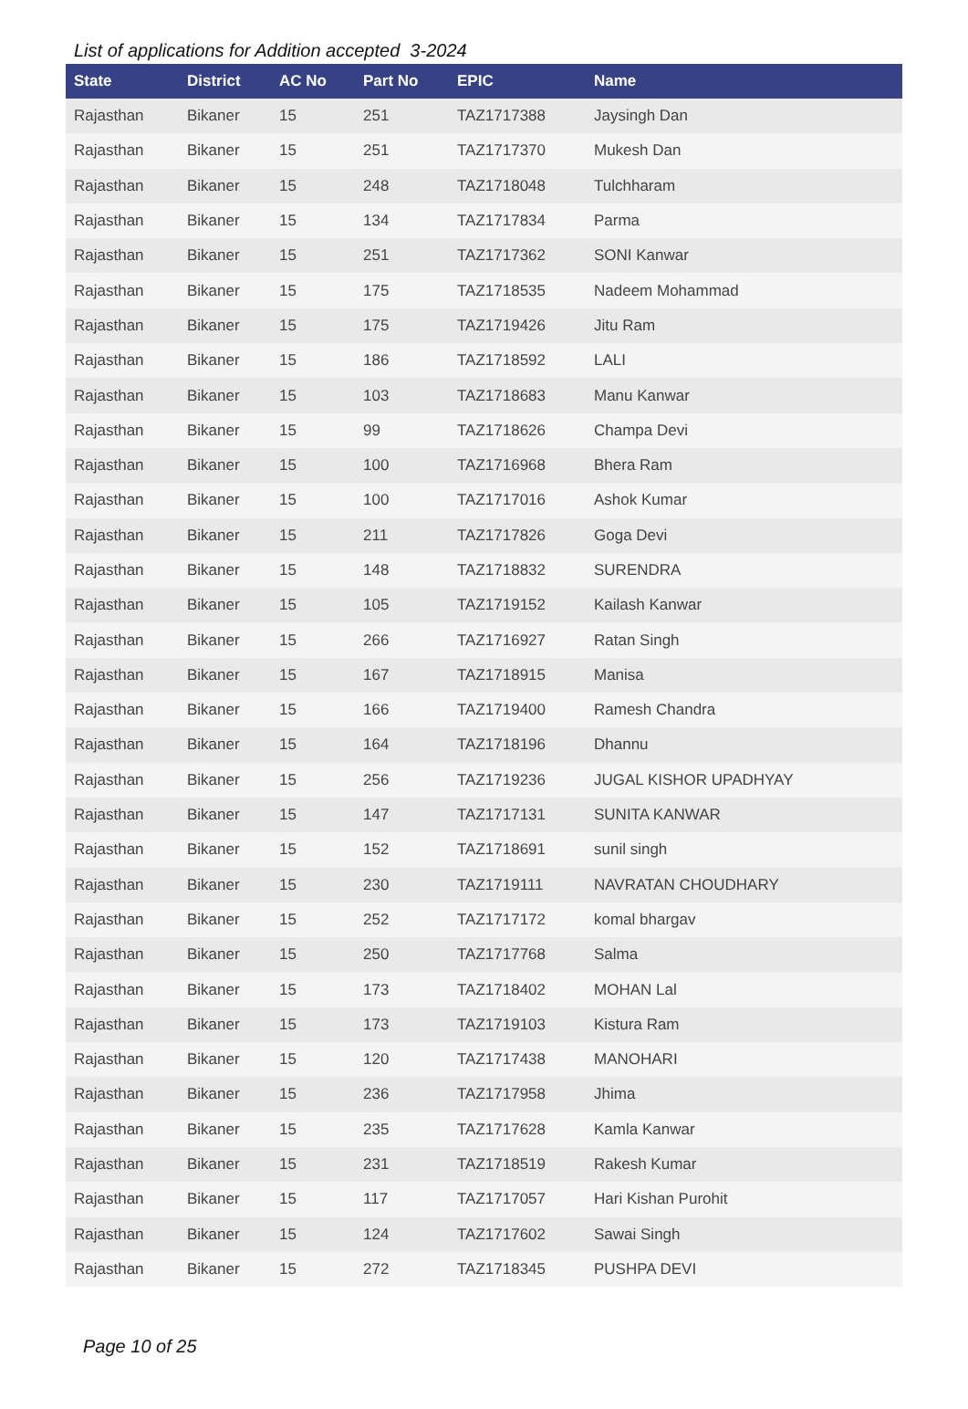List of applications for Addition accepted 3-2024
| State | District | AC No | Part No | EPIC | Name |
| --- | --- | --- | --- | --- | --- |
| Rajasthan | Bikaner | 15 | 251 | TAZ1717388 | Jaysingh Dan |
| Rajasthan | Bikaner | 15 | 251 | TAZ1717370 | Mukesh Dan |
| Rajasthan | Bikaner | 15 | 248 | TAZ1718048 | Tulchharam |
| Rajasthan | Bikaner | 15 | 134 | TAZ1717834 | Parma |
| Rajasthan | Bikaner | 15 | 251 | TAZ1717362 | SONI Kanwar |
| Rajasthan | Bikaner | 15 | 175 | TAZ1718535 | Nadeem Mohammad |
| Rajasthan | Bikaner | 15 | 175 | TAZ1719426 | Jitu Ram |
| Rajasthan | Bikaner | 15 | 186 | TAZ1718592 | LALI |
| Rajasthan | Bikaner | 15 | 103 | TAZ1718683 | Manu Kanwar |
| Rajasthan | Bikaner | 15 | 99 | TAZ1718626 | Champa Devi |
| Rajasthan | Bikaner | 15 | 100 | TAZ1716968 | Bhera Ram |
| Rajasthan | Bikaner | 15 | 100 | TAZ1717016 | Ashok Kumar |
| Rajasthan | Bikaner | 15 | 211 | TAZ1717826 | Goga Devi |
| Rajasthan | Bikaner | 15 | 148 | TAZ1718832 | SURENDRA |
| Rajasthan | Bikaner | 15 | 105 | TAZ1719152 | Kailash Kanwar |
| Rajasthan | Bikaner | 15 | 266 | TAZ1716927 | Ratan Singh |
| Rajasthan | Bikaner | 15 | 167 | TAZ1718915 | Manisa |
| Rajasthan | Bikaner | 15 | 166 | TAZ1719400 | Ramesh Chandra |
| Rajasthan | Bikaner | 15 | 164 | TAZ1718196 | Dhannu |
| Rajasthan | Bikaner | 15 | 256 | TAZ1719236 | JUGAL KISHOR UPADHYAY |
| Rajasthan | Bikaner | 15 | 147 | TAZ1717131 | SUNITA KANWAR |
| Rajasthan | Bikaner | 15 | 152 | TAZ1718691 | sunil singh |
| Rajasthan | Bikaner | 15 | 230 | TAZ1719111 | NAVRATAN CHOUDHARY |
| Rajasthan | Bikaner | 15 | 252 | TAZ1717172 | komal bhargav |
| Rajasthan | Bikaner | 15 | 250 | TAZ1717768 | Salma |
| Rajasthan | Bikaner | 15 | 173 | TAZ1718402 | MOHAN Lal |
| Rajasthan | Bikaner | 15 | 173 | TAZ1719103 | Kistura Ram |
| Rajasthan | Bikaner | 15 | 120 | TAZ1717438 | MANOHARI |
| Rajasthan | Bikaner | 15 | 236 | TAZ1717958 | Jhima |
| Rajasthan | Bikaner | 15 | 235 | TAZ1717628 | Kamla Kanwar |
| Rajasthan | Bikaner | 15 | 231 | TAZ1718519 | Rakesh Kumar |
| Rajasthan | Bikaner | 15 | 117 | TAZ1717057 | Hari Kishan Purohit |
| Rajasthan | Bikaner | 15 | 124 | TAZ1717602 | Sawai Singh |
| Rajasthan | Bikaner | 15 | 272 | TAZ1718345 | PUSHPA DEVI |
Page 10 of 25